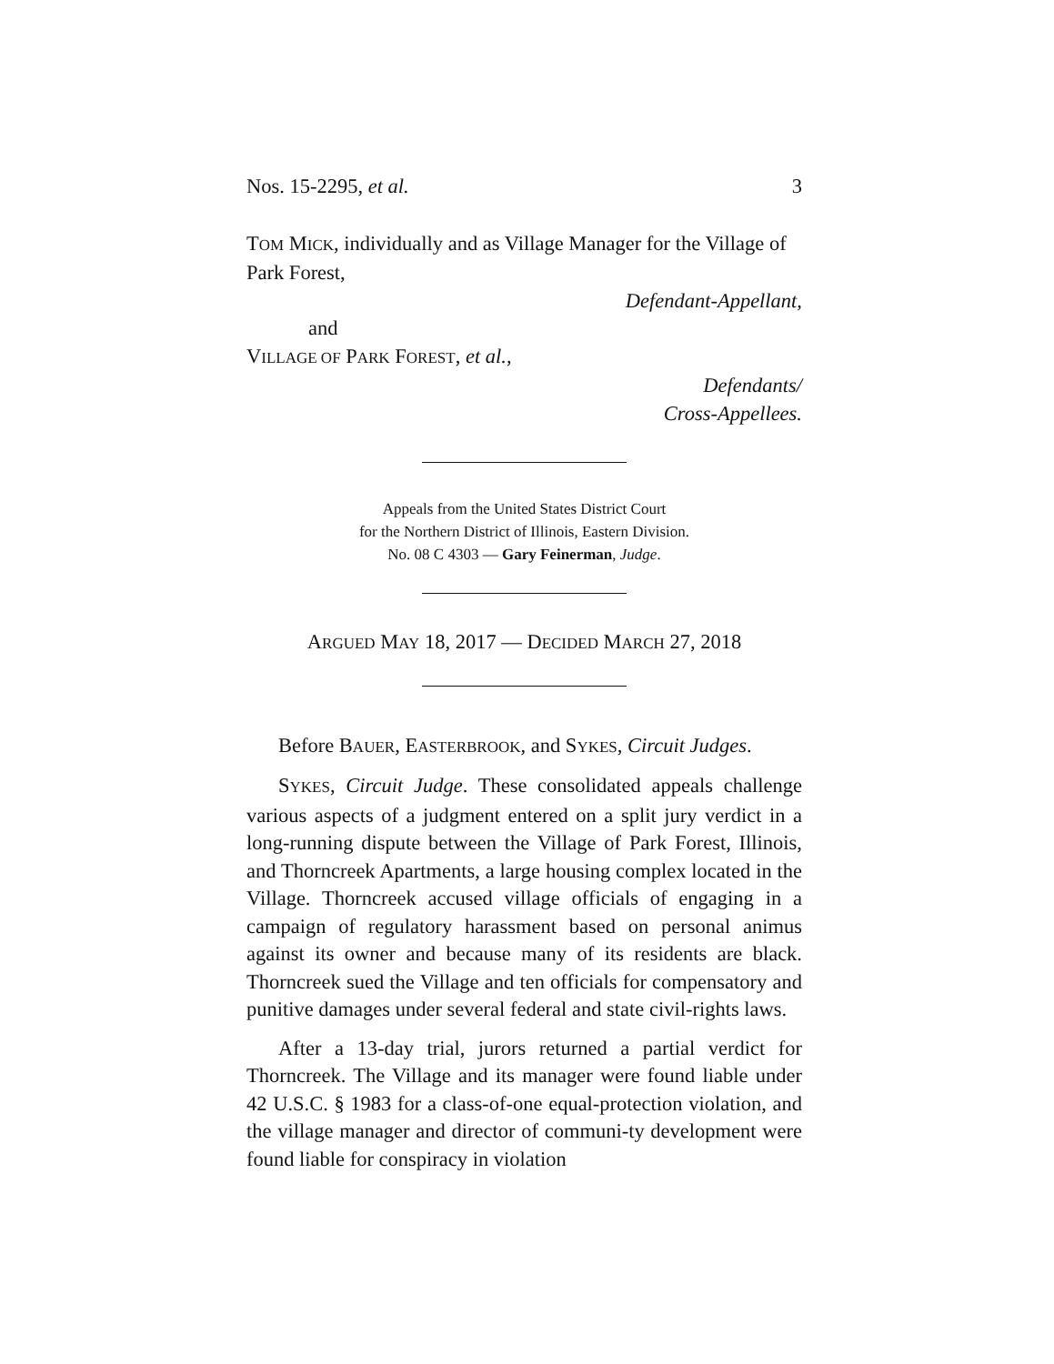Nos. 15-2295, et al. 3
TOM MICK, individually and as Village Manager for the Village of Park Forest,
Defendant-Appellant,
and
VILLAGE OF PARK FOREST, et al.,
Defendants/
Cross-Appellees.
Appeals from the United States District Court
for the Northern District of Illinois, Eastern Division.
No. 08 C 4303 — Gary Feinerman, Judge.
ARGUED MAY 18, 2017 — DECIDED MARCH 27, 2018
Before BAUER, EASTERBROOK, and SYKES, Circuit Judges.
SYKES, Circuit Judge. These consolidated appeals challenge various aspects of a judgment entered on a split jury verdict in a long-running dispute between the Village of Park Forest, Illinois, and Thorncreek Apartments, a large housing complex located in the Village. Thorncreek accused village officials of engaging in a campaign of regulatory harassment based on personal animus against its owner and because many of its residents are black. Thorncreek sued the Village and ten officials for compensatory and punitive damages under several federal and state civil-rights laws.
After a 13-day trial, jurors returned a partial verdict for Thorncreek. The Village and its manager were found liable under 42 U.S.C. § 1983 for a class-of-one equal-protection violation, and the village manager and director of communi-ty development were found liable for conspiracy in violation